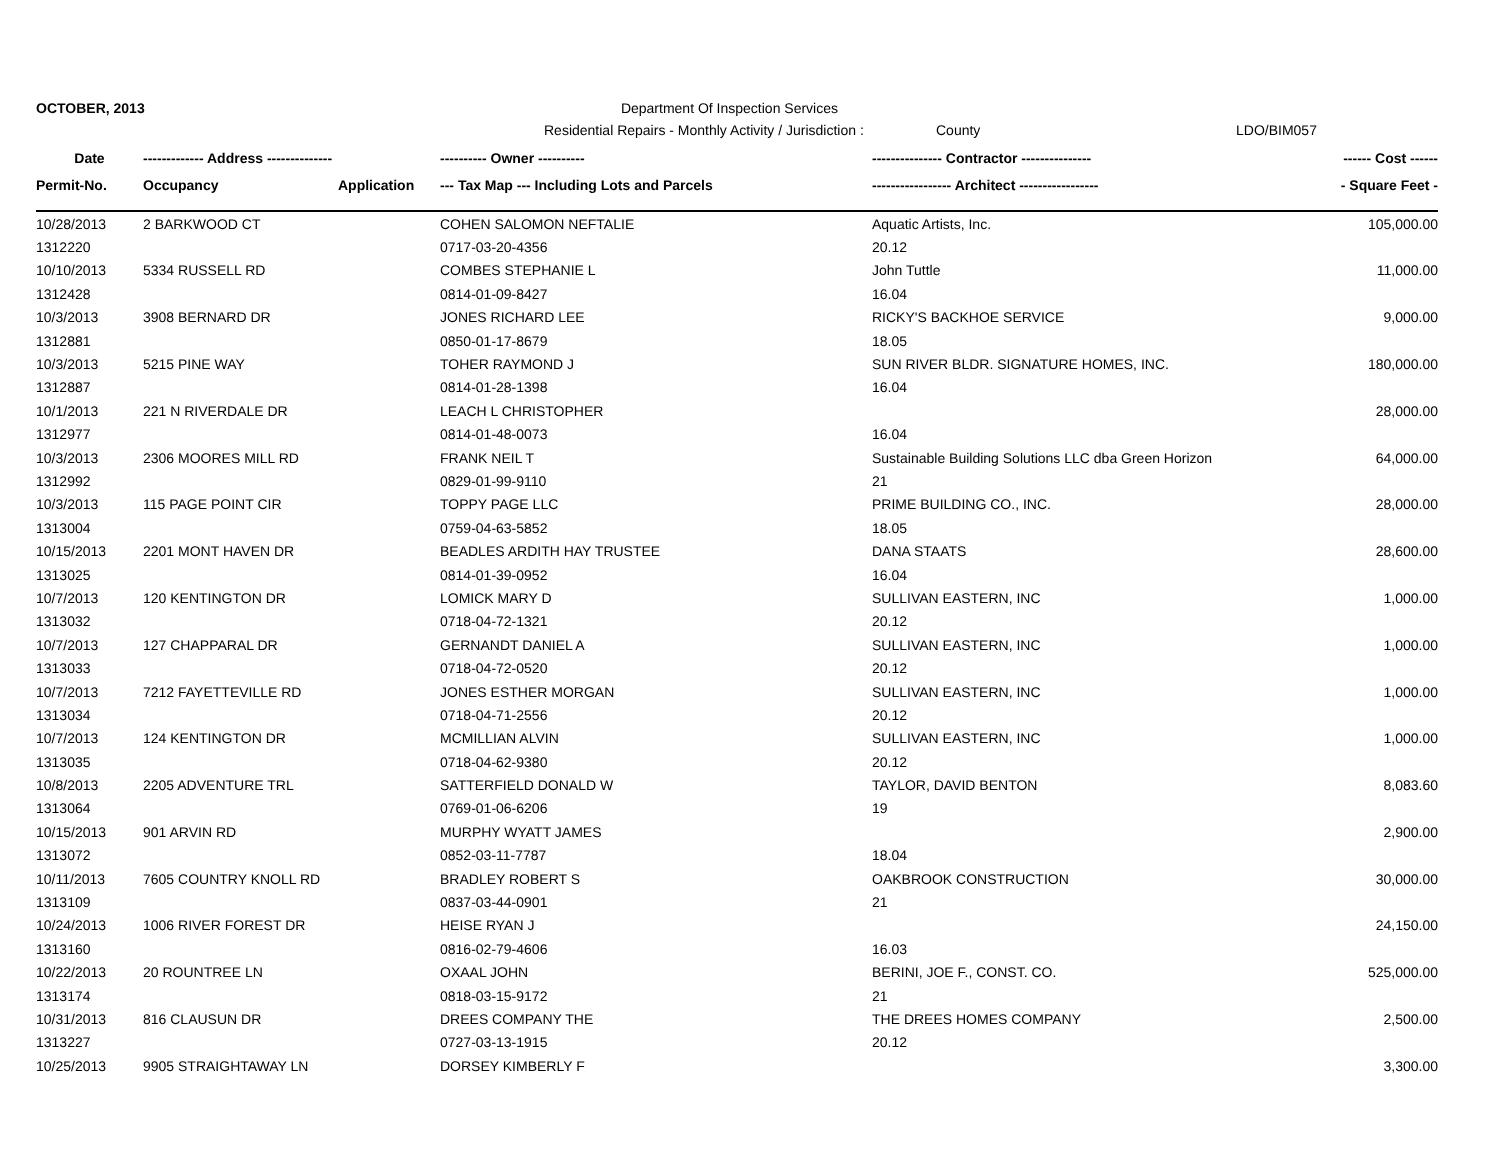OCTOBER, 2013 Department Of Inspection Services
Residential Repairs - Monthly Activity / Jurisdiction : County LDO/BIM057
| Date | ------------- Address -------------- | | ---------- Owner ---------- | --------------- Contractor --------------- | ------ Cost ------ |
| --- | --- | --- | --- | --- | --- |
| Permit-No. | Occupancy | Application | --- Tax Map --- Including Lots and Parcels | ----------------- Architect ----------------- | - Square Feet - |
| 10/28/2013 | 2 BARKWOOD CT | | COHEN SALOMON NEFTALIE | Aquatic Artists, Inc. | 105,000.00 |
| 1312220 | | | 0717-03-20-4356 | 20.12 | |
| 10/10/2013 | 5334 RUSSELL RD | | COMBES STEPHANIE L | John Tuttle | 11,000.00 |
| 1312428 | | | 0814-01-09-8427 | 16.04 | |
| 10/3/2013 | 3908 BERNARD DR | | JONES RICHARD LEE | RICKY'S BACKHOE SERVICE | 9,000.00 |
| 1312881 | | | 0850-01-17-8679 | 18.05 | |
| 10/3/2013 | 5215 PINE WAY | | TOHER RAYMOND J | SUN RIVER BLDR. SIGNATURE HOMES, INC. | 180,000.00 |
| 1312887 | | | 0814-01-28-1398 | 16.04 | |
| 10/1/2013 | 221 N RIVERDALE DR | | LEACH L CHRISTOPHER | | 28,000.00 |
| 1312977 | | | 0814-01-48-0073 | 16.04 | |
| 10/3/2013 | 2306 MOORES MILL RD | | FRANK NEIL T | Sustainable Building Solutions LLC dba Green Horizon | 64,000.00 |
| 1312992 | | | 0829-01-99-9110 | 21 | |
| 10/3/2013 | 115 PAGE POINT CIR | | TOPPY PAGE LLC | PRIME BUILDING CO., INC. | 28,000.00 |
| 1313004 | | | 0759-04-63-5852 | 18.05 | |
| 10/15/2013 | 2201 MONT HAVEN DR | | BEADLES ARDITH HAY TRUSTEE | DANA STAATS | 28,600.00 |
| 1313025 | | | 0814-01-39-0952 | 16.04 | |
| 10/7/2013 | 120 KENTINGTON DR | | LOMICK MARY D | SULLIVAN EASTERN, INC | 1,000.00 |
| 1313032 | | | 0718-04-72-1321 | 20.12 | |
| 10/7/2013 | 127 CHAPPARAL DR | | GERNANDT DANIEL A | SULLIVAN EASTERN, INC | 1,000.00 |
| 1313033 | | | 0718-04-72-0520 | 20.12 | |
| 10/7/2013 | 7212 FAYETTEVILLE RD | | JONES ESTHER MORGAN | SULLIVAN EASTERN, INC | 1,000.00 |
| 1313034 | | | 0718-04-71-2556 | 20.12 | |
| 10/7/2013 | 124 KENTINGTON DR | | MCMILLIAN ALVIN | SULLIVAN EASTERN, INC | 1,000.00 |
| 1313035 | | | 0718-04-62-9380 | 20.12 | |
| 10/8/2013 | 2205 ADVENTURE TRL | | SATTERFIELD DONALD W | TAYLOR, DAVID BENTON | 8,083.60 |
| 1313064 | | | 0769-01-06-6206 | 19 | |
| 10/15/2013 | 901 ARVIN RD | | MURPHY WYATT JAMES | | 2,900.00 |
| 1313072 | | | 0852-03-11-7787 | 18.04 | |
| 10/11/2013 | 7605 COUNTRY KNOLL RD | | BRADLEY ROBERT S | OAKBROOK CONSTRUCTION | 30,000.00 |
| 1313109 | | | 0837-03-44-0901 | 21 | |
| 10/24/2013 | 1006 RIVER FOREST DR | | HEISE RYAN J | | 24,150.00 |
| 1313160 | | | 0816-02-79-4606 | 16.03 | |
| 10/22/2013 | 20 ROUNTREE LN | | OXAAL JOHN | BERINI, JOE F., CONST. CO. | 525,000.00 |
| 1313174 | | | 0818-03-15-9172 | 21 | |
| 10/31/2013 | 816 CLAUSUN DR | | DREES COMPANY THE | THE DREES HOMES COMPANY | 2,500.00 |
| 1313227 | | | 0727-03-13-1915 | 20.12 | |
| 10/25/2013 | 9905 STRAIGHTAWAY LN | | DORSEY KIMBERLY F | | 3,300.00 |